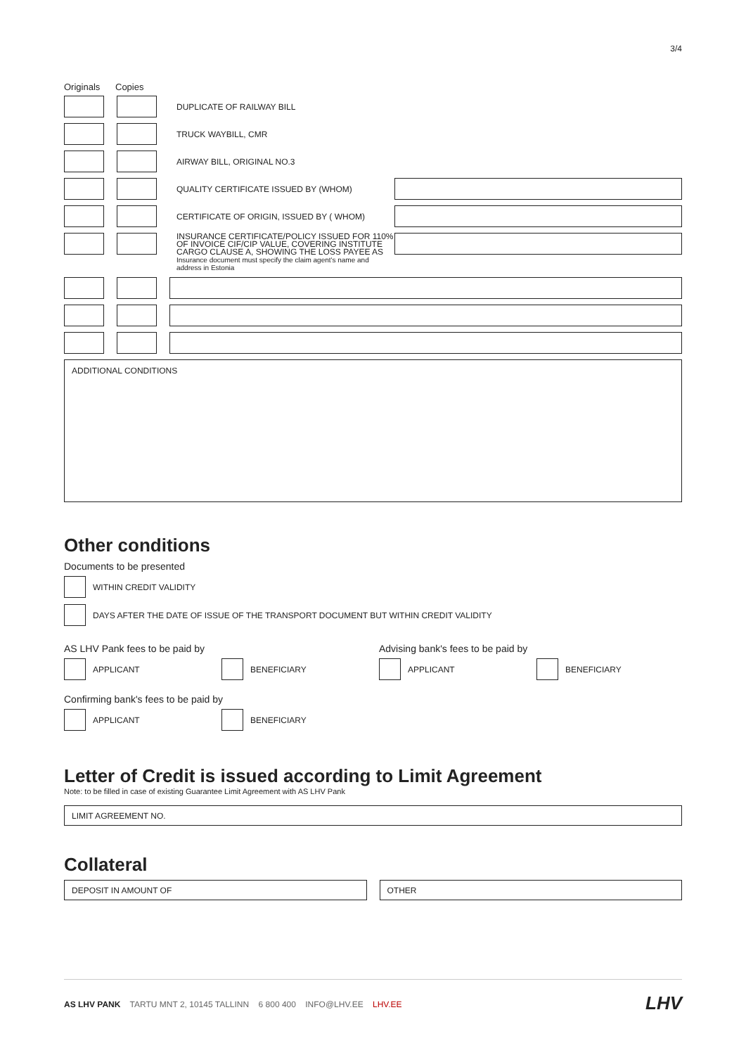3/4
Originals Copies
DUPLICATE OF RAILWAY BILL
TRUCK WAYBILL, CMR
AIRWAY BILL, ORIGINAL NO.3
QUALITY CERTIFICATE ISSUED BY (WHOM)
CERTIFICATE OF ORIGIN, ISSUED BY ( WHOM)
INSURANCE CERTIFICATE/POLICY ISSUED FOR 110% OF INVOICE CIF/CIP VALUE, COVERING INSTITUTE CARGO CLAUSE A, SHOWING THE LOSS PAYEE AS
Insurance document must specify the claim agent's name and address in Estonia
ADDITIONAL CONDITIONS
Other conditions
Documents to be presented
WITHIN CREDIT VALIDITY
DAYS AFTER THE DATE OF ISSUE OF THE TRANSPORT DOCUMENT BUT WITHIN CREDIT VALIDITY
AS LHV Pank fees to be paid by
APPLICANT BENEFICIARY
Advising bank's fees to be paid by
APPLICANT BENEFICIARY
Confirming bank's fees to be paid by
APPLICANT BENEFICIARY
Letter of Credit is issued according to Limit Agreement
Note: to be filled in case of existing Guarantee Limit Agreement with AS LHV Pank
LIMIT AGREEMENT NO.
Collateral
DEPOSIT IN AMOUNT OF OTHER
AS LHV PANK TARTU MNT 2, 10145 TALLINN 6 800 400 INFO@LHV.EE LHV.EE
LHV